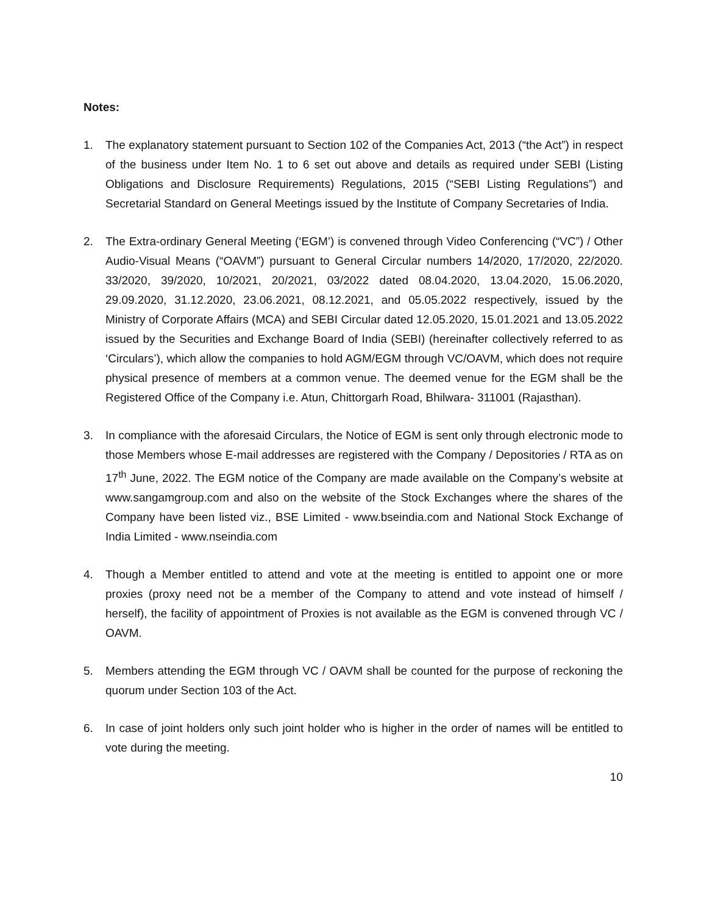Notes:
1. The explanatory statement pursuant to Section 102 of the Companies Act, 2013 (“the Act”) in respect of the business under Item No. 1 to 6 set out above and details as required under SEBI (Listing Obligations and Disclosure Requirements) Regulations, 2015 (“SEBI Listing Regulations”) and Secretarial Standard on General Meetings issued by the Institute of Company Secretaries of India.
2. The Extra-ordinary General Meeting (‘EGM’) is convened through Video Conferencing (“VC”) / Other Audio-Visual Means (“OAVM”) pursuant to General Circular numbers 14/2020, 17/2020, 22/2020. 33/2020, 39/2020, 10/2021, 20/2021, 03/2022 dated 08.04.2020, 13.04.2020, 15.06.2020, 29.09.2020, 31.12.2020, 23.06.2021, 08.12.2021, and 05.05.2022 respectively, issued by the Ministry of Corporate Affairs (MCA) and SEBI Circular dated 12.05.2020, 15.01.2021 and 13.05.2022 issued by the Securities and Exchange Board of India (SEBI) (hereinafter collectively referred to as ‘Circulars’), which allow the companies to hold AGM/EGM through VC/OAVM, which does not require physical presence of members at a common venue. The deemed venue for the EGM shall be the Registered Office of the Company i.e. Atun, Chittorgarh Road, Bhilwara- 311001 (Rajasthan).
3. In compliance with the aforesaid Circulars, the Notice of EGM is sent only through electronic mode to those Members whose E-mail addresses are registered with the Company / Depositories / RTA as on 17<sup>th</sup> June, 2022. The EGM notice of the Company are made available on the Company’s website at www.sangamgroup.com and also on the website of the Stock Exchanges where the shares of the Company have been listed viz., BSE Limited - www.bseindia.com and National Stock Exchange of India Limited - www.nseindia.com
4. Though a Member entitled to attend and vote at the meeting is entitled to appoint one or more proxies (proxy need not be a member of the Company to attend and vote instead of himself / herself), the facility of appointment of Proxies is not available as the EGM is convened through VC / OAVM.
5. Members attending the EGM through VC / OAVM shall be counted for the purpose of reckoning the quorum under Section 103 of the Act.
6. In case of joint holders only such joint holder who is higher in the order of names will be entitled to vote during the meeting.
10